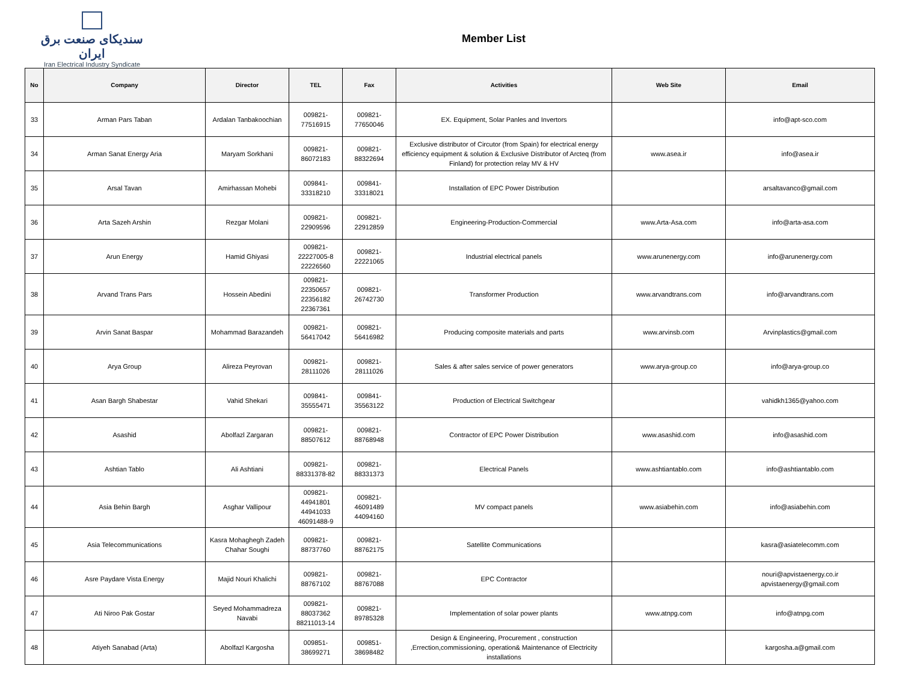سندیکای صنعت برق ایران
Iran Electrical Industry Syndicate
Member List
| No | Company | Director | TEL | Fax | Activities | Web Site | Email |
| --- | --- | --- | --- | --- | --- | --- | --- |
| 33 | Arman Pars Taban | Ardalan Tanbakoochian | 009821- 77516915 | 009821- 77650046 | EX. Equipment, Solar Panles and Invertors | | info@apt-sco.com |
| 34 | Arman Sanat Energy Aria | Maryam Sorkhani | 009821- 86072183 | 009821- 88322694 | Exclusive distributor of Circutor (from Spain) for electrical energy efficiency equipment & solution & Exclusive Distributor of Arcteq (from Finland) for protection relay MV & HV | www.asea.ir | info@asea.ir |
| 35 | Arsal Tavan | Amirhassan Mohebi | 009841- 33318210 | 009841- 33318021 | Installation of EPC Power Distribution | | arsaltavanco@gmail.com |
| 36 | Arta Sazeh Arshin | Rezgar Molani | 009821- 22909596 | 009821- 22912859 | Engineering-Production-Commercial | www.Arta-Asa.com | info@arta-asa.com |
| 37 | Arun Energy | Hamid Ghiyasi | 009821- 22227005-8 22226560 | 009821- 22221065 | Industrial electrical panels | www.arunenergy.com | info@arunenergy.com |
| 38 | Arvand Trans Pars | Hossein Abedini | 009821- 22350657 22356182 22367361 | 009821- 26742730 | Transformer Production | www.arvandtrans.com | info@arvandtrans.com |
| 39 | Arvin Sanat Baspar | Mohammad Barazandeh | 009821- 56417042 | 009821- 56416982 | Producing composite materials and parts | www.arvinsb.com | Arvinplastics@gmail.com |
| 40 | Arya Group | Alireza Peyrovan | 009821- 28111026 | 009821- 28111026 | Sales & after sales service of power generators | www.arya-group.co | info@arya-group.co |
| 41 | Asan Bargh Shabestar | Vahid Shekari | 009841- 35555471 | 009841- 35563122 | Production of Electrical Switchgear | | vahidkh1365@yahoo.com |
| 42 | Asashid | Abolfazl Zargaran | 009821- 88507612 | 009821- 88768948 | Contractor of EPC Power Distribution | www.asashid.com | info@asashid.com |
| 43 | Ashtian Tablo | Ali Ashtiani | 009821- 88331378-82 | 009821- 88331373 | Electrical Panels | www.ashtiantablo.com | info@ashtiantablo.com |
| 44 | Asia Behin Bargh | Asghar Vallipour | 009821- 44941801 44941033 46091488-9 | 009821- 46091489 44094160 | MV compact panels | www.asiabehin.com | info@asiabehin.com |
| 45 | Asia Telecommunications | Kasra Mohaghegh Zadeh Chahar Soughi | 009821- 88737760 | 009821- 88762175 | Satellite Communications | | kasra@asiatelecomm.com |
| 46 | Asre Paydare Vista Energy | Majid Nouri Khalichi | 009821- 88767102 | 009821- 88767088 | EPC Contractor | | nouri@apvistaenergy.co.ir apvistaenergy@gmail.com |
| 47 | Ati Niroo Pak Gostar | Seyed Mohammadreza Navabi | 009821- 88037362 88211013-14 | 009821- 89785328 | Implementation of solar power plants | www.atnpg.com | info@atnpg.com |
| 48 | Atiyeh Sanabad (Arta) | Abolfazl Kargosha | 009851- 38699271 | 009851- 38698482 | Design & Engineering, Procurement , construction ,Errection,commissioning, operation& Maintenance of Electricity installations | | kargosha.a@gmail.com |